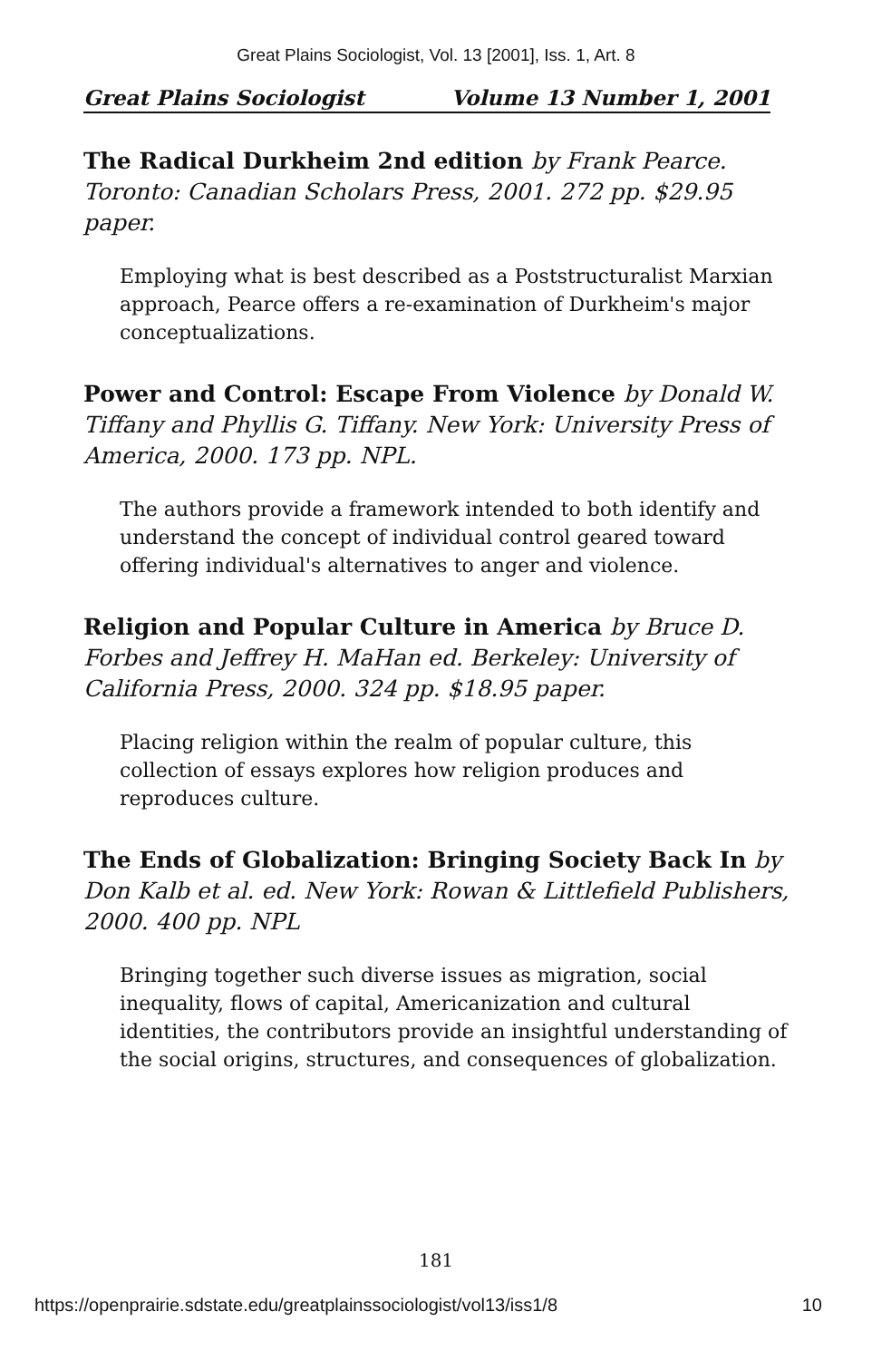Great Plains Sociologist, Vol. 13 [2001], Iss. 1, Art. 8
Great Plains Sociologist Volume 13 Number 1, 2001
The Radical Durkheim 2nd edition by Frank Pearce. Toronto: Canadian Scholars Press, 2001. 272 pp. $29.95 paper.
Employing what is best described as a Poststructuralist Marxian approach, Pearce offers a re-examination of Durkheim's major conceptualizations.
Power and Control: Escape From Violence by Donald W. Tiffany and Phyllis G. Tiffany. New York: University Press of America, 2000. 173 pp. NPL.
The authors provide a framework intended to both identify and understand the concept of individual control geared toward offering individual's alternatives to anger and violence.
Religion and Popular Culture in America by Bruce D. Forbes and Jeffrey H. MaHan ed. Berkeley: University of California Press, 2000. 324 pp. $18.95 paper.
Placing religion within the realm of popular culture, this collection of essays explores how religion produces and reproduces culture.
The Ends of Globalization: Bringing Society Back In by Don Kalb et al. ed. New York: Rowan & Littlefield Publishers, 2000. 400 pp. NPL
Bringing together such diverse issues as migration, social inequality, flows of capital, Americanization and cultural identities, the contributors provide an insightful understanding of the social origins, structures, and consequences of globalization.
181
https://openprairie.sdstate.edu/greatplainssociologist/vol13/iss1/8 10